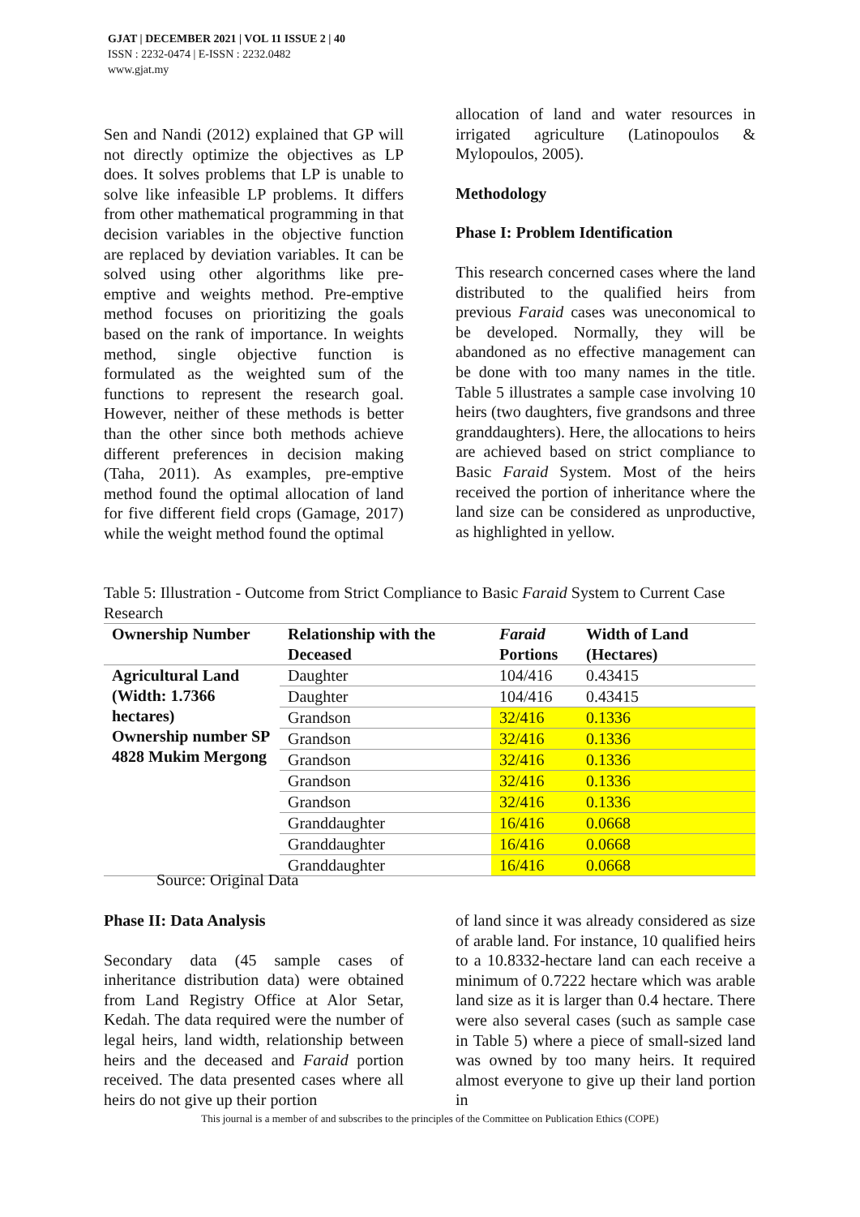GJAT | DECEMBER 2021 | VOL 11 ISSUE 2 | 40
ISSN : 2232-0474 | E-ISSN : 2232.0482
www.gjat.my
Sen and Nandi (2012) explained that GP will not directly optimize the objectives as LP does. It solves problems that LP is unable to solve like infeasible LP problems. It differs from other mathematical programming in that decision variables in the objective function are replaced by deviation variables. It can be solved using other algorithms like pre-emptive and weights method. Pre-emptive method focuses on prioritizing the goals based on the rank of importance. In weights method, single objective function is formulated as the weighted sum of the functions to represent the research goal. However, neither of these methods is better than the other since both methods achieve different preferences in decision making (Taha, 2011). As examples, pre-emptive method found the optimal allocation of land for five different field crops (Gamage, 2017) while the weight method found the optimal
allocation of land and water resources in irrigated agriculture (Latinopoulos & Mylopoulos, 2005).
Methodology
Phase I: Problem Identification
This research concerned cases where the land distributed to the qualified heirs from previous Faraid cases was uneconomical to be developed. Normally, they will be abandoned as no effective management can be done with too many names in the title. Table 5 illustrates a sample case involving 10 heirs (two daughters, five grandsons and three granddaughters). Here, the allocations to heirs are achieved based on strict compliance to Basic Faraid System. Most of the heirs received the portion of inheritance where the land size can be considered as unproductive, as highlighted in yellow.
Table 5: Illustration - Outcome from Strict Compliance to Basic Faraid System to Current Case Research
| Ownership Number | Relationship with the Deceased | Faraid Portions | Width of Land (Hectares) |
| --- | --- | --- | --- |
| Agricultural Land (Width: 1.7366 hectares) Ownership number SP 4828 Mukim Mergong | Daughter | 104/416 | 0.43415 |
| | Daughter | 104/416 | 0.43415 |
| | Grandson | 32/416 | 0.1336 |
| | Grandson | 32/416 | 0.1336 |
| | Grandson | 32/416 | 0.1336 |
| | Grandson | 32/416 | 0.1336 |
| | Grandson | 32/416 | 0.1336 |
| | Granddaughter | 16/416 | 0.0668 |
| | Granddaughter | 16/416 | 0.0668 |
| | Granddaughter | 16/416 | 0.0668 |
Source: Original Data
Phase II: Data Analysis
Secondary data (45 sample cases of inheritance distribution data) were obtained from Land Registry Office at Alor Setar, Kedah. The data required were the number of legal heirs, land width, relationship between heirs and the deceased and Faraid portion received. The data presented cases where all heirs do not give up their portion
of land since it was already considered as size of arable land. For instance, 10 qualified heirs to a 10.8332-hectare land can each receive a minimum of 0.7222 hectare which was arable land size as it is larger than 0.4 hectare. There were also several cases (such as sample case in Table 5) where a piece of small-sized land was owned by too many heirs. It required almost everyone to give up their land portion in
This journal is a member of and subscribes to the principles of the Committee on Publication Ethics (COPE)